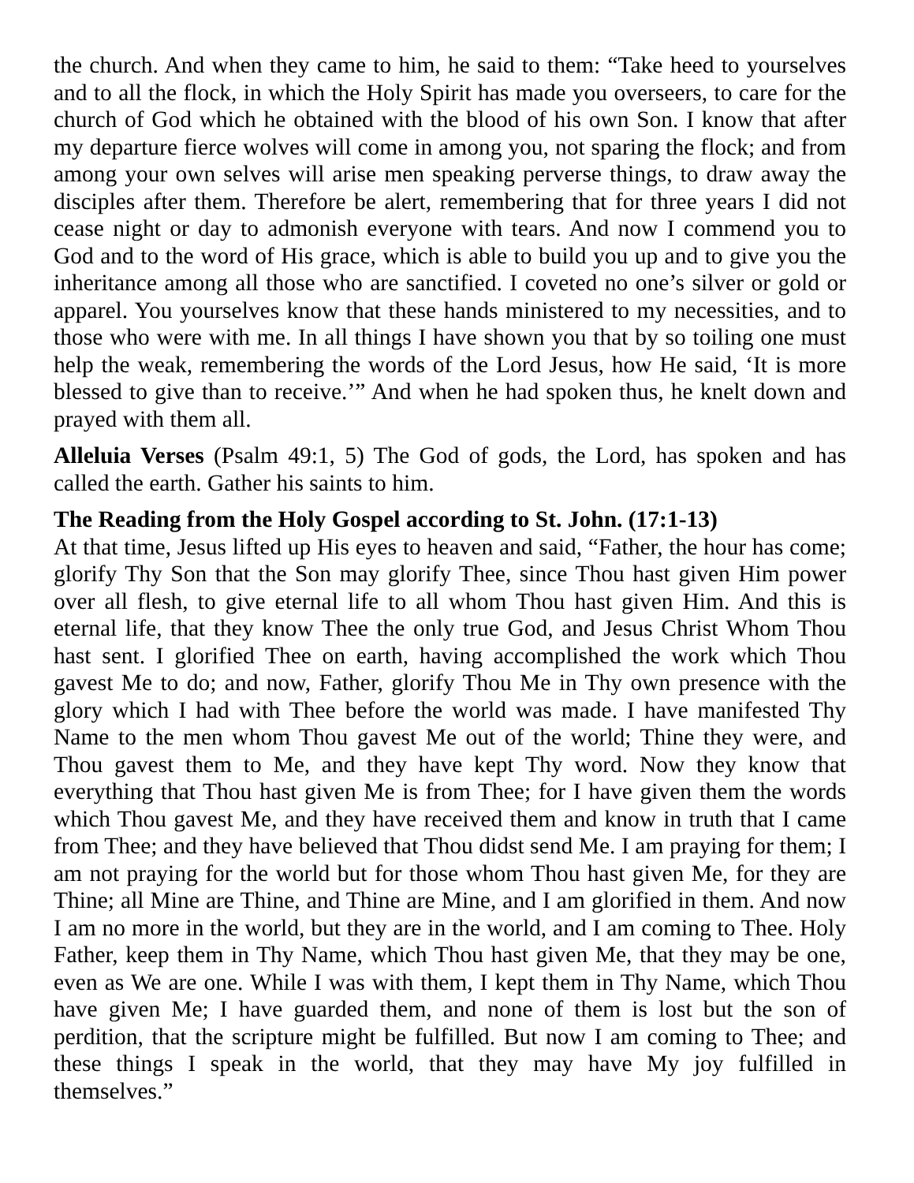the church. And when they came to him, he said to them: “Take heed to yourselves and to all the flock, in which the Holy Spirit has made you overseers, to care for the church of God which he obtained with the blood of his own Son. I know that after my departure fierce wolves will come in among you, not sparing the flock; and from among your own selves will arise men speaking perverse things, to draw away the disciples after them. Therefore be alert, remembering that for three years I did not cease night or day to admonish everyone with tears. And now I commend you to God and to the word of His grace, which is able to build you up and to give you the inheritance among all those who are sanctified. I coveted no one’s silver or gold or apparel. You yourselves know that these hands ministered to my necessities, and to those who were with me. In all things I have shown you that by so toiling one must help the weak, remembering the words of the Lord Jesus, how He said, ‘It is more blessed to give than to receive.’” And when he had spoken thus, he knelt down and prayed with them all.
Alleluia Verses (Psalm 49:1, 5) The God of gods, the Lord, has spoken and has called the earth. Gather his saints to him.
The Reading from the Holy Gospel according to St. John. (17:1-13)
At that time, Jesus lifted up His eyes to heaven and said, “Father, the hour has come; glorify Thy Son that the Son may glorify Thee, since Thou hast given Him power over all flesh, to give eternal life to all whom Thou hast given Him. And this is eternal life, that they know Thee the only true God, and Jesus Christ Whom Thou hast sent. I glorified Thee on earth, having accomplished the work which Thou gavest Me to do; and now, Father, glorify Thou Me in Thy own presence with the glory which I had with Thee before the world was made. I have manifested Thy Name to the men whom Thou gavest Me out of the world; Thine they were, and Thou gavest them to Me, and they have kept Thy word. Now they know that everything that Thou hast given Me is from Thee; for I have given them the words which Thou gavest Me, and they have received them and know in truth that I came from Thee; and they have believed that Thou didst send Me. I am praying for them; I am not praying for the world but for those whom Thou hast given Me, for they are Thine; all Mine are Thine, and Thine are Mine, and I am glorified in them. And now I am no more in the world, but they are in the world, and I am coming to Thee. Holy Father, keep them in Thy Name, which Thou hast given Me, that they may be one, even as We are one. While I was with them, I kept them in Thy Name, which Thou have given Me; I have guarded them, and none of them is lost but the son of perdition, that the scripture might be fulfilled. But now I am coming to Thee; and these things I speak in the world, that they may have My joy fulfilled in themselves.”